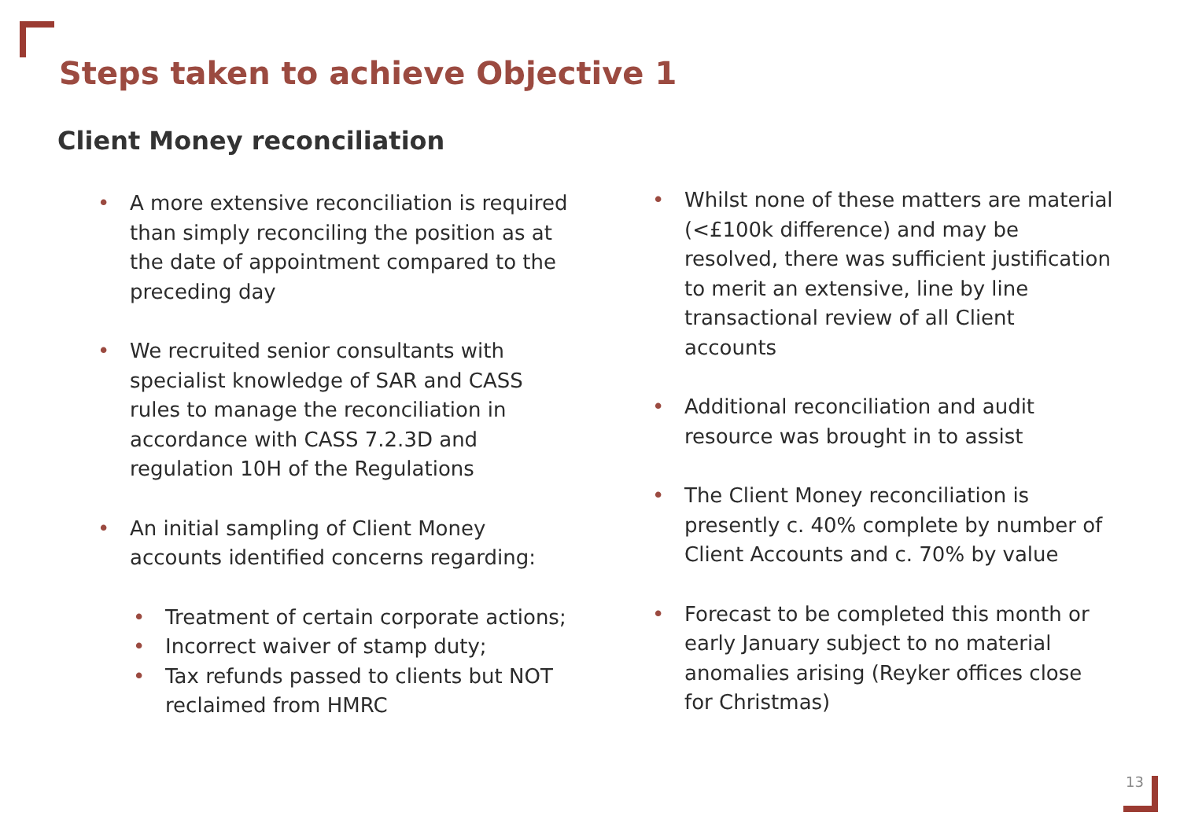Steps taken to achieve Objective 1
Client Money reconciliation
• A more extensive reconciliation is required than simply reconciling the position as at the date of appointment compared to the preceding day
• We recruited senior consultants with specialist knowledge of SAR and CASS rules to manage the reconciliation in accordance with CASS 7.2.3D and regulation 10H of the Regulations
• An initial sampling of Client Money accounts identified concerns regarding:
• Treatment of certain corporate actions;
• Incorrect waiver of stamp duty;
• Tax refunds passed to clients but NOT reclaimed from HMRC
• Whilst none of these matters are material (<£100k difference) and may be resolved, there was sufficient justification to merit an extensive, line by line transactional review of all Client accounts
• Additional reconciliation and audit resource was brought in to assist
• The Client Money reconciliation is presently c. 40% complete by number of Client Accounts and c. 70% by value
• Forecast to be completed this month or early January subject to no material anomalies arising (Reyker offices close for Christmas)
13